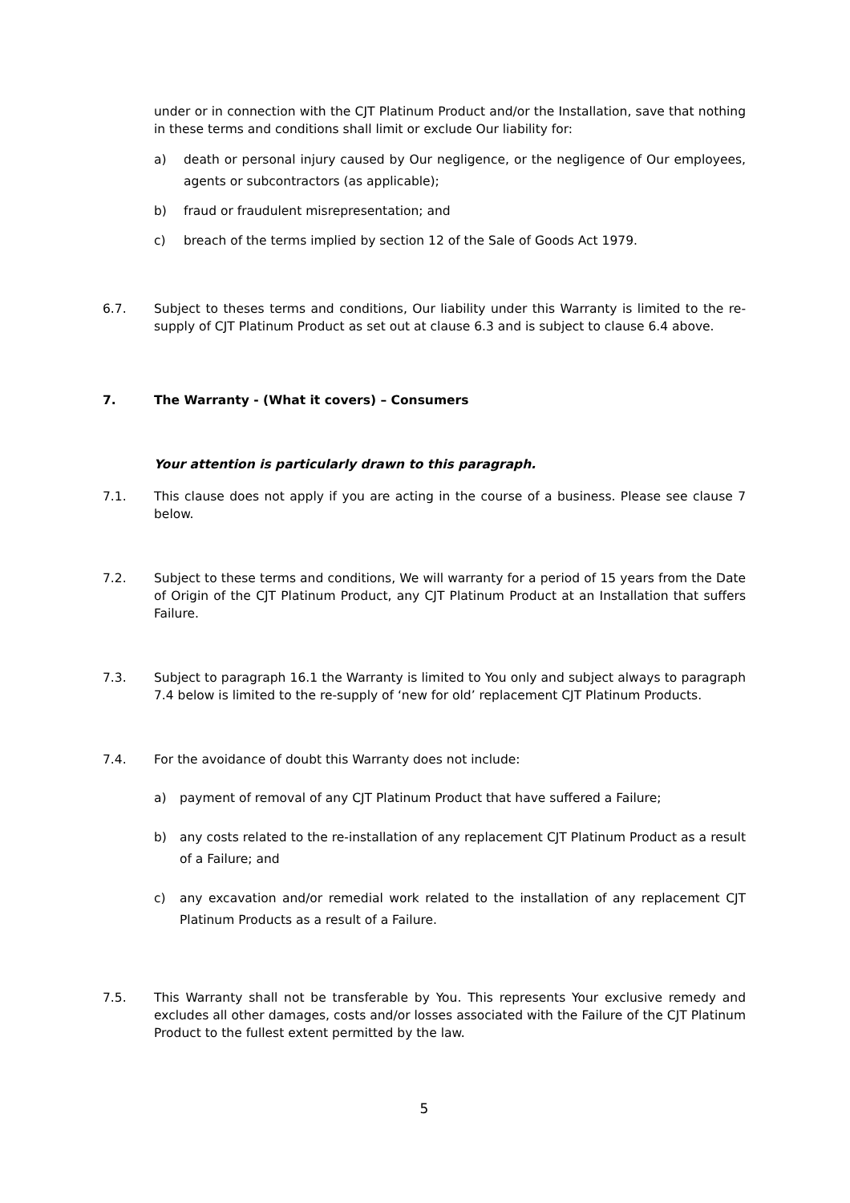under or in connection with the CJT Platinum Product and/or the Installation, save that nothing in these terms and conditions shall limit or exclude Our liability for:
a) death or personal injury caused by Our negligence, or the negligence of Our employees, agents or subcontractors (as applicable);
b) fraud or fraudulent misrepresentation; and
c) breach of the terms implied by section 12 of the Sale of Goods Act 1979.
6.7. Subject to theses terms and conditions, Our liability under this Warranty is limited to the re-supply of CJT Platinum Product as set out at clause 6.3 and is subject to clause 6.4 above.
7. The Warranty - (What it covers) – Consumers
Your attention is particularly drawn to this paragraph.
7.1. This clause does not apply if you are acting in the course of a business. Please see clause 7 below.
7.2. Subject to these terms and conditions, We will warranty for a period of 15 years from the Date of Origin of the CJT Platinum Product, any CJT Platinum Product at an Installation that suffers Failure.
7.3. Subject to paragraph 16.1 the Warranty is limited to You only and subject always to paragraph 7.4 below is limited to the re-supply of ‘new for old’ replacement CJT Platinum Products.
7.4. For the avoidance of doubt this Warranty does not include:
a) payment of removal of any CJT Platinum Product that have suffered a Failure;
b) any costs related to the re-installation of any replacement CJT Platinum Product as a result of a Failure; and
c) any excavation and/or remedial work related to the installation of any replacement CJT Platinum Products as a result of a Failure.
7.5. This Warranty shall not be transferable by You. This represents Your exclusive remedy and excludes all other damages, costs and/or losses associated with the Failure of the CJT Platinum Product to the fullest extent permitted by the law.
5